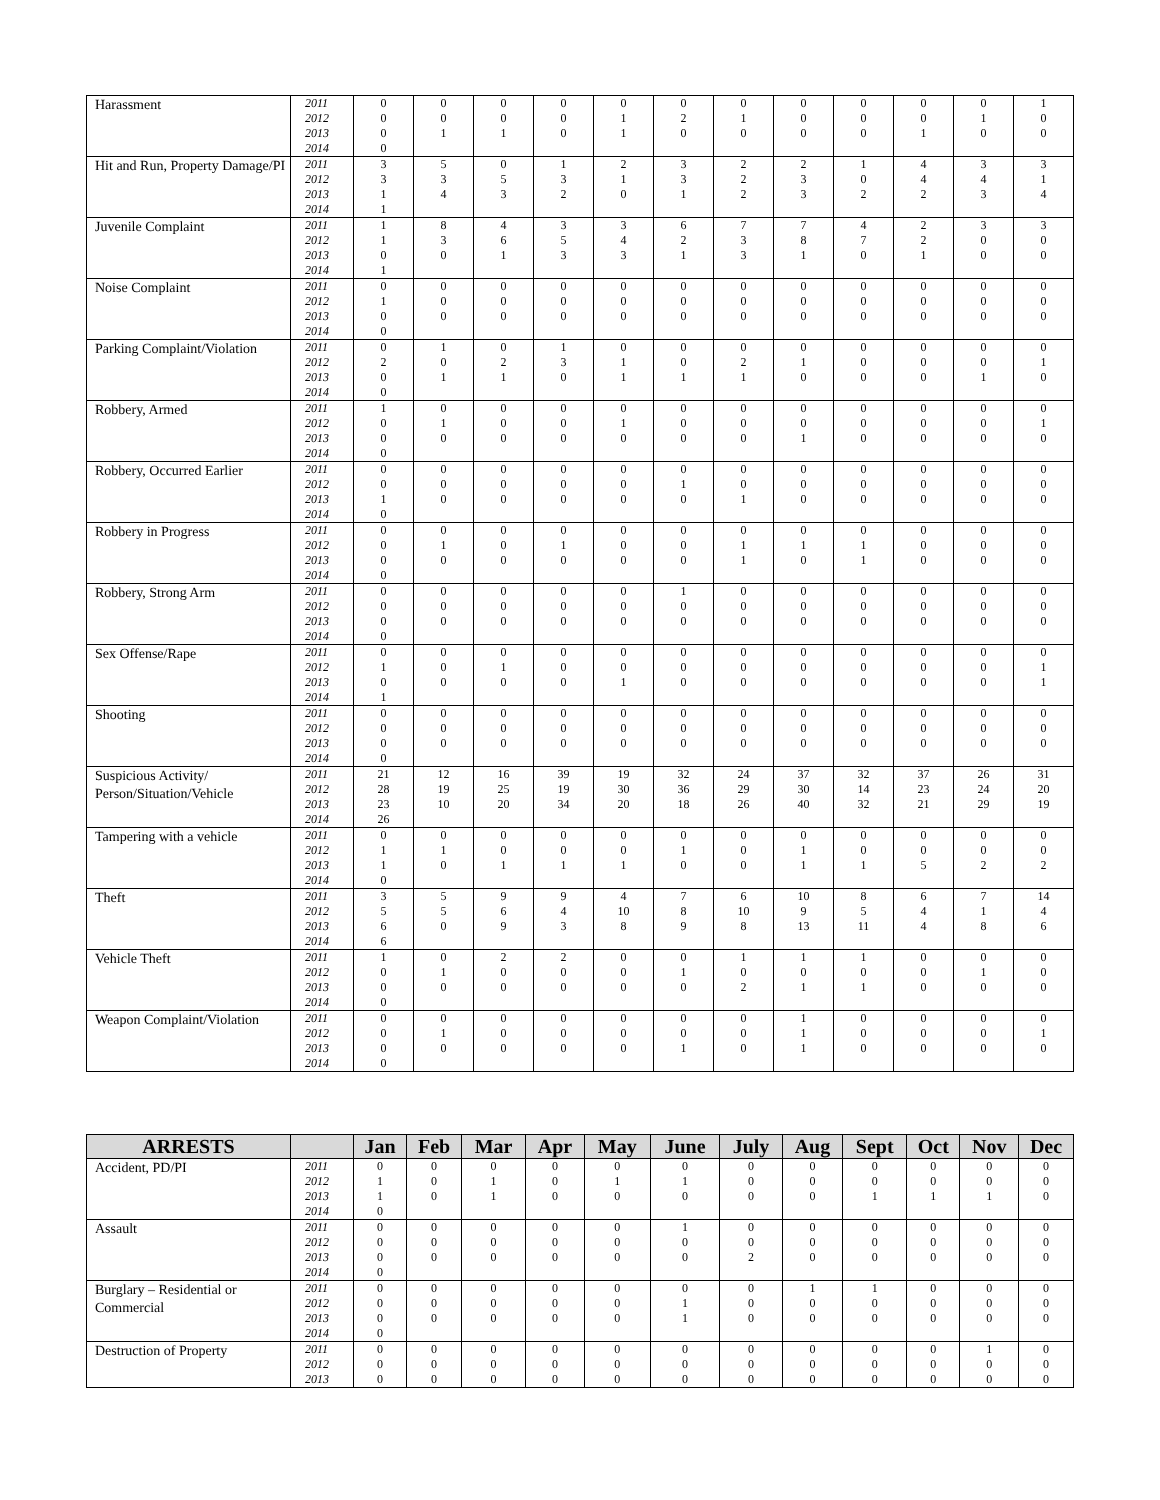| Harassment | 2011 | 0 | 0 | 0 | 0 | 0 | 0 | 0 | 0 | 0 | 0 | 0 | 1 |
| | 2012 | 0 | 0 | 0 | 0 | 1 | 2 | 1 | 0 | 0 | 0 | 1 | 0 |
| | 2013 | 0 | 1 | 1 | 0 | 1 | 0 | 0 | 0 | 0 | 1 | 0 | 0 |
| | 2014 | 0 | | | | | | | | | | | |
| Hit and Run, Property Damage/PI | 2011 | 3 | 5 | 0 | 1 | 2 | 3 | 2 | 2 | 1 | 4 | 3 | 3 |
| | 2012 | 3 | 3 | 5 | 3 | 1 | 3 | 2 | 3 | 0 | 4 | 4 | 1 |
| | 2013 | 1 | 4 | 3 | 2 | 0 | 1 | 2 | 3 | 2 | 2 | 3 | 4 |
| | 2014 | 1 | | | | | | | | | | | |
| Juvenile Complaint | 2011 | 1 | 8 | 4 | 3 | 3 | 6 | 7 | 7 | 4 | 2 | 3 | 3 |
| | 2012 | 1 | 3 | 6 | 5 | 4 | 2 | 3 | 8 | 7 | 2 | 0 | 0 |
| | 2013 | 0 | 0 | 1 | 3 | 3 | 1 | 3 | 1 | 0 | 1 | 0 | 0 |
| | 2014 | 1 | | | | | | | | | | | |
| Noise Complaint | 2011 | 0 | 0 | 0 | 0 | 0 | 0 | 0 | 0 | 0 | 0 | 0 | 0 |
| | 2012 | 1 | 0 | 0 | 0 | 0 | 0 | 0 | 0 | 0 | 0 | 0 | 0 |
| | 2013 | 0 | 0 | 0 | 0 | 0 | 0 | 0 | 0 | 0 | 0 | 0 | 0 |
| | 2014 | 0 | | | | | | | | | | | |
| Parking Complaint/Violation | 2011 | 0 | 1 | 0 | 1 | 0 | 0 | 0 | 0 | 0 | 0 | 0 | 0 |
| | 2012 | 2 | 0 | 2 | 3 | 1 | 0 | 2 | 1 | 0 | 0 | 0 | 1 |
| | 2013 | 0 | 1 | 1 | 0 | 1 | 1 | 1 | 0 | 0 | 0 | 1 | 0 |
| | 2014 | 0 | | | | | | | | | | | |
| Robbery, Armed | 2011 | 1 | 0 | 0 | 0 | 0 | 0 | 0 | 0 | 0 | 0 | 0 | 0 |
| | 2012 | 0 | 1 | 0 | 0 | 1 | 0 | 0 | 0 | 0 | 0 | 0 | 1 |
| | 2013 | 0 | 0 | 0 | 0 | 0 | 0 | 0 | 1 | 0 | 0 | 0 | 0 |
| | 2014 | 0 | | | | | | | | | | | |
| Robbery, Occurred Earlier | 2011 | 0 | 0 | 0 | 0 | 0 | 0 | 0 | 0 | 0 | 0 | 0 | 0 |
| | 2012 | 0 | 0 | 0 | 0 | 0 | 1 | 0 | 0 | 0 | 0 | 0 | 0 |
| | 2013 | 1 | 0 | 0 | 0 | 0 | 0 | 1 | 0 | 0 | 0 | 0 | 0 |
| | 2014 | 0 | | | | | | | | | | | |
| Robbery in Progress | 2011 | 0 | 0 | 0 | 0 | 0 | 0 | 0 | 0 | 0 | 0 | 0 | 0 |
| | 2012 | 0 | 1 | 0 | 1 | 0 | 0 | 1 | 1 | 1 | 0 | 0 | 0 |
| | 2013 | 0 | 0 | 0 | 0 | 0 | 0 | 1 | 0 | 1 | 0 | 0 | 0 |
| | 2014 | 0 | | | | | | | | | | | |
| Robbery, Strong Arm | 2011 | 0 | 0 | 0 | 0 | 0 | 1 | 0 | 0 | 0 | 0 | 0 | 0 |
| | 2012 | 0 | 0 | 0 | 0 | 0 | 0 | 0 | 0 | 0 | 0 | 0 | 0 |
| | 2013 | 0 | 0 | 0 | 0 | 0 | 0 | 0 | 0 | 0 | 0 | 0 | 0 |
| | 2014 | 0 | | | | | | | | | | | |
| Sex Offense/Rape | 2011 | 0 | 0 | 0 | 0 | 0 | 0 | 0 | 0 | 0 | 0 | 0 | 0 |
| | 2012 | 1 | 0 | 1 | 0 | 0 | 0 | 0 | 0 | 0 | 0 | 0 | 1 |
| | 2013 | 0 | 0 | 0 | 0 | 1 | 0 | 0 | 0 | 0 | 0 | 0 | 1 |
| | 2014 | 1 | | | | | | | | | | | |
| Shooting | 2011 | 0 | 0 | 0 | 0 | 0 | 0 | 0 | 0 | 0 | 0 | 0 | 0 |
| | 2012 | 0 | 0 | 0 | 0 | 0 | 0 | 0 | 0 | 0 | 0 | 0 | 0 |
| | 2013 | 0 | 0 | 0 | 0 | 0 | 0 | 0 | 0 | 0 | 0 | 0 | 0 |
| | 2014 | 0 | | | | | | | | | | | |
| Suspicious Activity/ Person/Situation/Vehicle | 2011 | 21 | 12 | 16 | 39 | 19 | 32 | 24 | 37 | 32 | 37 | 26 | 31 |
| | 2012 | 28 | 19 | 25 | 19 | 30 | 36 | 29 | 30 | 14 | 23 | 24 | 20 |
| | 2013 | 23 | 10 | 20 | 34 | 20 | 18 | 26 | 40 | 32 | 21 | 29 | 19 |
| | 2014 | 26 | | | | | | | | | | | |
| Tampering with a vehicle | 2011 | 0 | 0 | 0 | 0 | 0 | 0 | 0 | 0 | 0 | 0 | 0 | 0 |
| | 2012 | 1 | 1 | 0 | 0 | 0 | 1 | 0 | 1 | 0 | 0 | 0 | 0 |
| | 2013 | 1 | 0 | 1 | 1 | 1 | 0 | 0 | 1 | 1 | 5 | 2 | 2 |
| | 2014 | 0 | | | | | | | | | | | |
| Theft | 2011 | 3 | 5 | 9 | 9 | 4 | 7 | 6 | 10 | 8 | 6 | 7 | 14 |
| | 2012 | 5 | 5 | 6 | 4 | 10 | 8 | 10 | 9 | 5 | 4 | 1 | 4 |
| | 2013 | 6 | 0 | 9 | 3 | 8 | 9 | 8 | 13 | 11 | 4 | 8 | 6 |
| | 2014 | 6 | | | | | | | | | | | |
| Vehicle Theft | 2011 | 1 | 0 | 2 | 2 | 0 | 0 | 1 | 1 | 1 | 0 | 0 | 0 |
| | 2012 | 0 | 1 | 0 | 0 | 0 | 1 | 0 | 0 | 0 | 0 | 1 | 0 |
| | 2013 | 0 | 0 | 0 | 0 | 0 | 0 | 2 | 1 | 1 | 0 | 0 | 0 |
| | 2014 | 0 | | | | | | | | | | | |
| Weapon Complaint/Violation | 2011 | 0 | 0 | 0 | 0 | 0 | 0 | 0 | 1 | 0 | 0 | 0 | 0 |
| | 2012 | 0 | 1 | 0 | 0 | 0 | 0 | 0 | 1 | 0 | 0 | 0 | 1 |
| | 2013 | 0 | 0 | 0 | 0 | 0 | 1 | 0 | 1 | 0 | 0 | 0 | 0 |
| | 2014 | 0 | | | | | | | | | | | |
| ARRESTS | | Jan | Feb | Mar | Apr | May | June | July | Aug | Sept | Oct | Nov | Dec |
| --- | --- | --- | --- | --- | --- | --- | --- | --- | --- | --- | --- | --- | --- |
| Accident, PD/PI | 2011 | 0 | 0 | 0 | 0 | 0 | 0 | 0 | 0 | 0 | 0 | 0 | 0 |
| | 2012 | 1 | 0 | 1 | 0 | 1 | 1 | 0 | 0 | 0 | 0 | 0 | 0 |
| | 2013 | 1 | 0 | 1 | 0 | 0 | 0 | 0 | 0 | 1 | 1 | 1 | 0 |
| | 2014 | 0 | | | | | | | | | | | |
| Assault | 2011 | 0 | 0 | 0 | 0 | 0 | 1 | 0 | 0 | 0 | 0 | 0 | 0 |
| | 2012 | 0 | 0 | 0 | 0 | 0 | 0 | 0 | 0 | 0 | 0 | 0 | 0 |
| | 2013 | 0 | 0 | 0 | 0 | 0 | 0 | 2 | 0 | 0 | 0 | 0 | 0 |
| | 2014 | 0 | | | | | | | | | | | |
| Burglary – Residential or Commercial | 2011 | 0 | 0 | 0 | 0 | 0 | 0 | 0 | 1 | 1 | 0 | 0 | 0 |
| | 2012 | 0 | 0 | 0 | 0 | 0 | 1 | 0 | 0 | 0 | 0 | 0 | 0 |
| | 2013 | 0 | 0 | 0 | 0 | 0 | 1 | 0 | 0 | 0 | 0 | 0 | 0 |
| | 2014 | 0 | | | | | | | | | | | |
| Destruction of Property | 2011 | 0 | 0 | 0 | 0 | 0 | 0 | 0 | 0 | 0 | 0 | 1 | 0 |
| | 2012 | 0 | 0 | 0 | 0 | 0 | 0 | 0 | 0 | 0 | 0 | 0 | 0 |
| | 2013 | 0 | 0 | 0 | 0 | 0 | 0 | 0 | 0 | 0 | 0 | 0 | 0 |